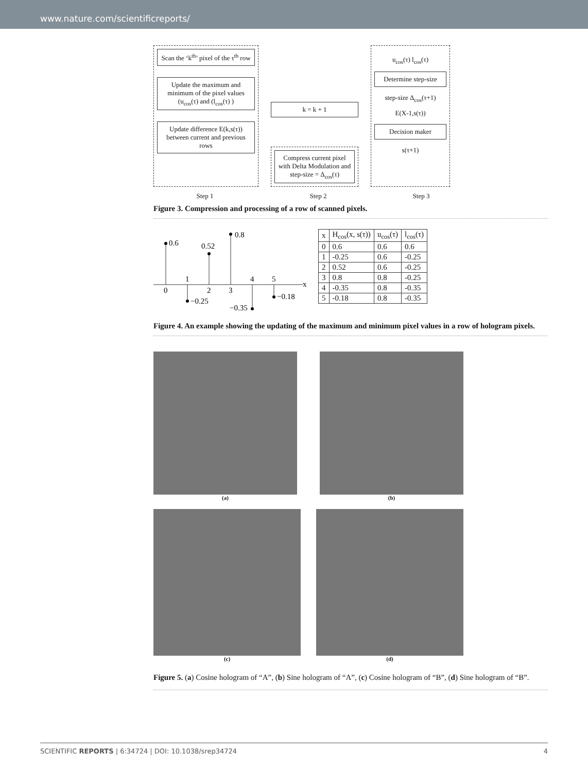www.nature.com/scientificreports/
Scan the ‘k<sup>th</sup>’ pixel of the τ<sup>th</sup> row
Update the maximum and minimum of the pixel values (u<sub>cos</sub>(τ) and (l<sub>cos</sub>(τ) )
Update difference E(k,s(τ)) between current and previous rows
k = k + 1
Compress current pixel with Delta Modulation and step-size = Δ<sub>cos</sub>(τ)
u<sub>cos</sub>(τ) l<sub>cos</sub>(τ)
Determine step-size
step-size Δ<sub>cos</sub>(τ+1)
E(X-1,s(τ))
Decision maker
s(τ+1)
Step 1 Step 2 Step 3
Figure 3. Compression and processing of a row of scanned pixels.
x
0.6
0.52
0.8
−0.25
−0.35
−0.18
0
1
2
3
4
5
| x | H<sub>cos</sub>(x, s(τ)) | u<sub>cos</sub>(τ) | l<sub>cos</sub>(τ) |
| --- | --- | --- | --- |
| 0 | 0.6 | 0.6 | 0.6 |
| 1 | -0.25 | 0.6 | -0.25 |
| 2 | 0.52 | 0.6 | -0.25 |
| 3 | 0.8 | 0.8 | -0.25 |
| 4 | -0.35 | 0.8 | -0.35 |
| 5 | -0.18 | 0.8 | -0.35 |
Figure 4. An example showing the updating of the maximum and minimum pixel values in a row of hologram pixels.
(a) (b)
(c) (d)
Figure 5. (a) Cosine hologram of “A”, (b) Sine hologram of “A”, (c) Cosine hologram of “B”, (d) Sine hologram of “B”.
SCIENTIFIC REPORTS | 6:34724 | DOI: 10.1038/srep34724 4